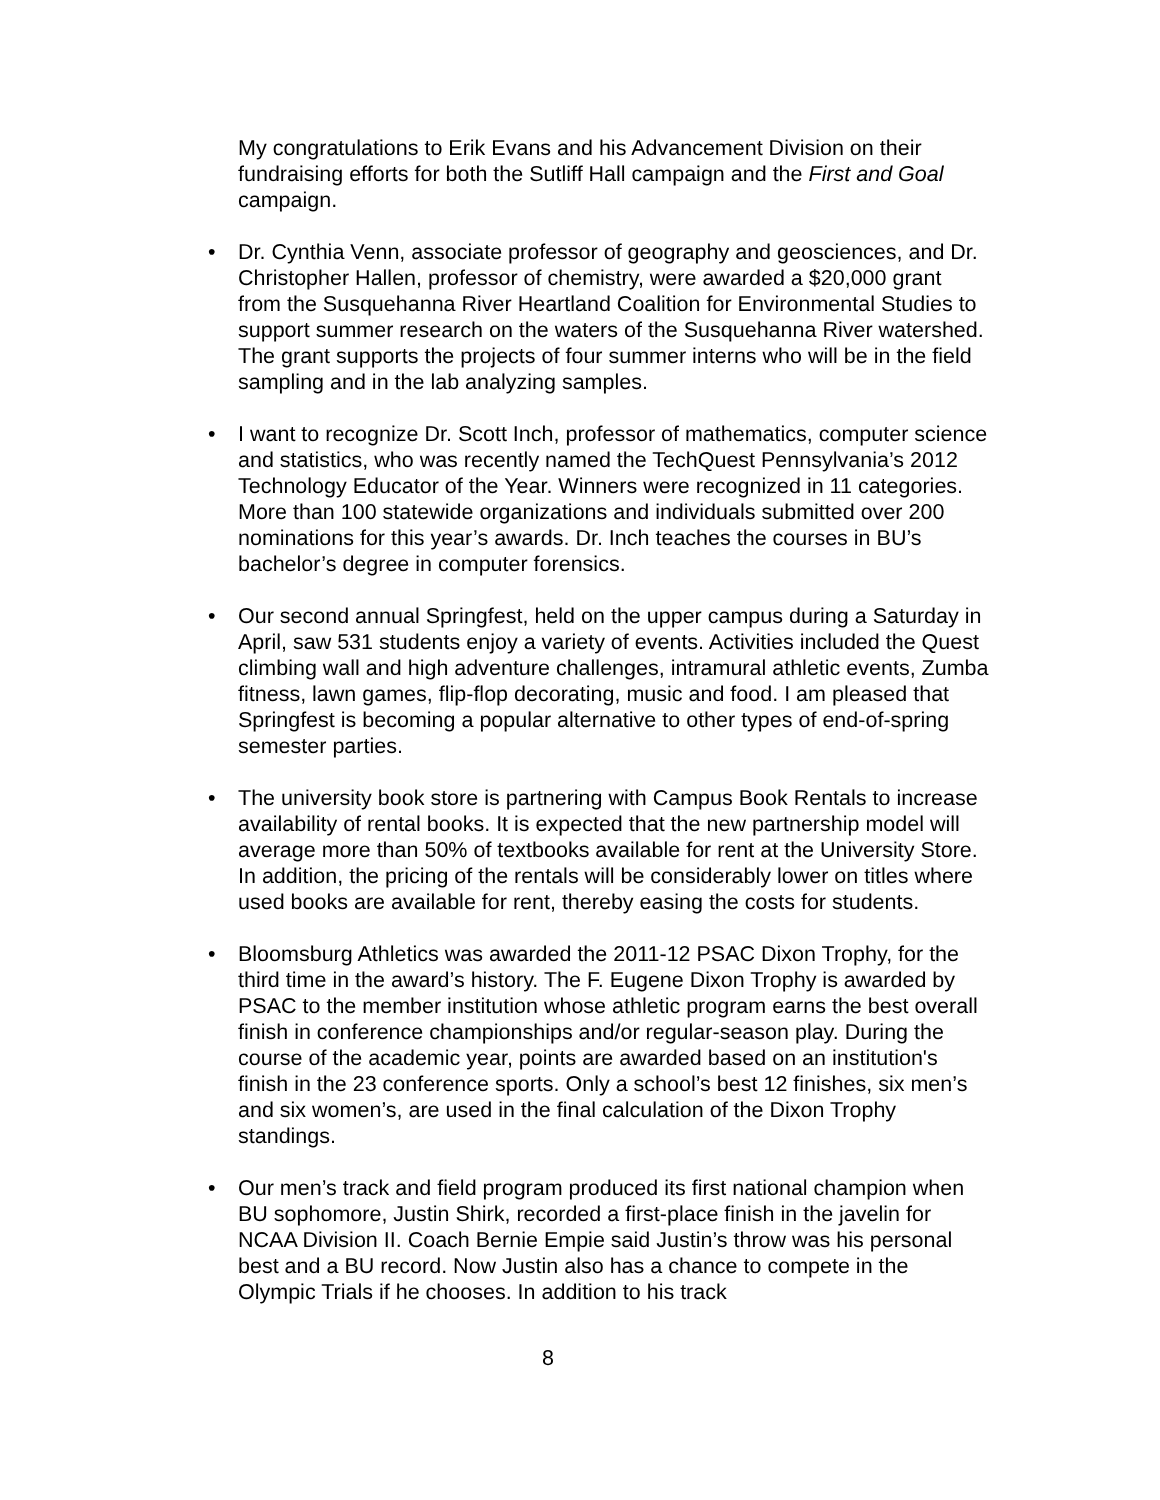My congratulations to Erik Evans and his Advancement Division on their fundraising efforts for both the Sutliff Hall campaign and the First and Goal campaign.
• Dr. Cynthia Venn, associate professor of geography and geosciences, and Dr. Christopher Hallen, professor of chemistry, were awarded a $20,000 grant from the Susquehanna River Heartland Coalition for Environmental Studies to support summer research on the waters of the Susquehanna River watershed. The grant supports the projects of four summer interns who will be in the field sampling and in the lab analyzing samples.
• I want to recognize Dr. Scott Inch, professor of mathematics, computer science and statistics, who was recently named the TechQuest Pennsylvania’s 2012 Technology Educator of the Year. Winners were recognized in 11 categories. More than 100 statewide organizations and individuals submitted over 200 nominations for this year’s awards. Dr. Inch teaches the courses in BU’s bachelor’s degree in computer forensics.
• Our second annual Springfest, held on the upper campus during a Saturday in April, saw 531 students enjoy a variety of events. Activities included the Quest climbing wall and high adventure challenges, intramural athletic events, Zumba fitness, lawn games, flip-flop decorating, music and food. I am pleased that Springfest is becoming a popular alternative to other types of end-of-spring semester parties.
• The university book store is partnering with Campus Book Rentals to increase availability of rental books. It is expected that the new partnership model will average more than 50% of textbooks available for rent at the University Store. In addition, the pricing of the rentals will be considerably lower on titles where used books are available for rent, thereby easing the costs for students.
• Bloomsburg Athletics was awarded the 2011-12 PSAC Dixon Trophy, for the third time in the award’s history. The F. Eugene Dixon Trophy is awarded by PSAC to the member institution whose athletic program earns the best overall finish in conference championships and/or regular-season play. During the course of the academic year, points are awarded based on an institution's finish in the 23 conference sports. Only a school’s best 12 finishes, six men’s and six women’s, are used in the final calculation of the Dixon Trophy standings.
• Our men’s track and field program produced its first national champion when BU sophomore, Justin Shirk, recorded a first-place finish in the javelin for NCAA Division II. Coach Bernie Empie said Justin’s throw was his personal best and a BU record. Now Justin also has a chance to compete in the Olympic Trials if he chooses. In addition to his track
8